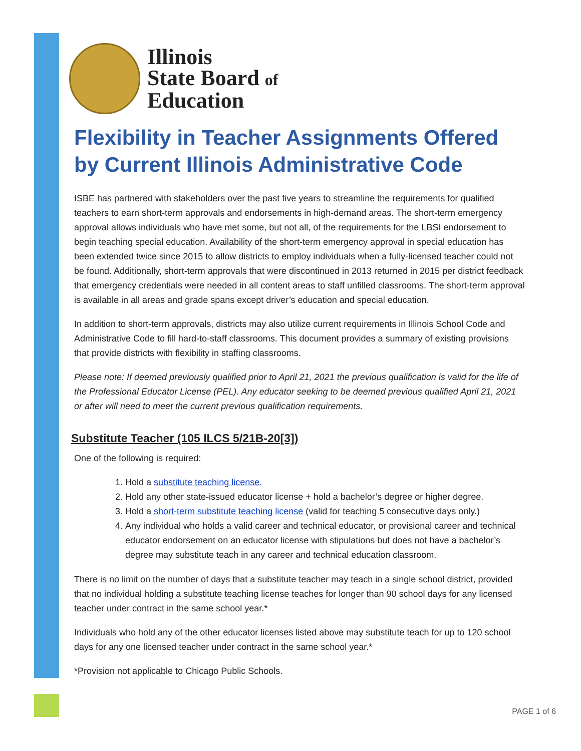Illinois
State Board of
Education
Flexibility in Teacher Assignments Offered by Current Illinois Administrative Code
ISBE has partnered with stakeholders over the past five years to streamline the requirements for qualified teachers to earn short-term approvals and endorsements in high-demand areas. The short-term emergency approval allows individuals who have met some, but not all, of the requirements for the LBSI endorsement to begin teaching special education. Availability of the short-term emergency approval in special education has been extended twice since 2015 to allow districts to employ individuals when a fully-licensed teacher could not be found. Additionally, short-term approvals that were discontinued in 2013 returned in 2015 per district feedback that emergency credentials were needed in all content areas to staff unfilled classrooms. The short-term approval is available in all areas and grade spans except driver’s education and special education.
In addition to short-term approvals, districts may also utilize current requirements in Illinois School Code and Administrative Code to fill hard-to-staff classrooms. This document provides a summary of existing provisions that provide districts with flexibility in staffing classrooms.
Please note: If deemed previously qualified prior to April 21, 2021 the previous qualification is valid for the life of the Professional Educator License (PEL). Any educator seeking to be deemed previous qualified April 21, 2021 or after will need to meet the current previous qualification requirements.
Substitute Teacher (105 ILCS 5/21B-20[3])
One of the following is required:
1. Hold a substitute teaching license.
2. Hold any other state-issued educator license + hold a bachelor’s degree or higher degree.
3. Hold a short-term substitute teaching license (valid for teaching 5 consecutive days only.)
4. Any individual who holds a valid career and technical educator, or provisional career and technical educator endorsement on an educator license with stipulations but does not have a bachelor’s degree may substitute teach in any career and technical education classroom.
There is no limit on the number of days that a substitute teacher may teach in a single school district, provided that no individual holding a substitute teaching license teaches for longer than 90 school days for any licensed teacher under contract in the same school year.*
Individuals who hold any of the other educator licenses listed above may substitute teach for up to 120 school days for any one licensed teacher under contract in the same school year.*
*Provision not applicable to Chicago Public Schools.
PAGE 1 of 6